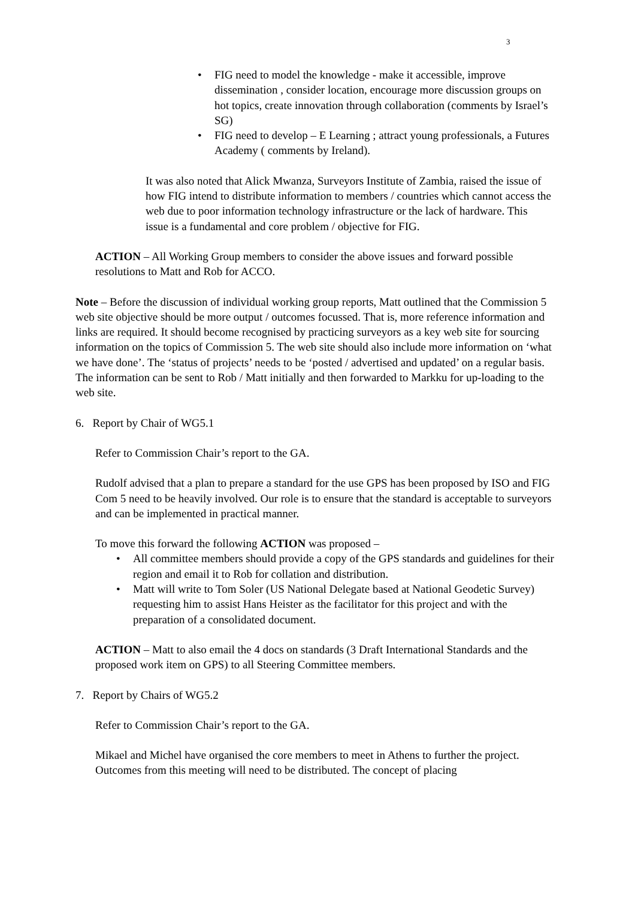3
• FIG need to model the knowledge - make it accessible, improve dissemination , consider location, encourage more discussion groups on hot topics, create innovation through collaboration (comments by Israel’s SG)
• FIG need to develop – E Learning ; attract young professionals, a Futures Academy ( comments by Ireland).
It was also noted that Alick Mwanza, Surveyors Institute of Zambia, raised the issue of how FIG intend to distribute information to members / countries which cannot access the web due to poor information technology infrastructure or the lack of hardware. This issue is a fundamental and core problem / objective for FIG.
ACTION – All Working Group members to consider the above issues and forward possible resolutions to Matt and Rob for ACCO.
Note – Before the discussion of individual working group reports, Matt outlined that the Commission 5 web site objective should be more output / outcomes focussed. That is, more reference information and links are required. It should become recognised by practicing surveyors as a key web site for sourcing information on the topics of Commission 5. The web site should also include more information on ‘what we have done’. The ‘status of projects’ needs to be ‘posted / advertised and updated’ on a regular basis. The information can be sent to Rob / Matt initially and then forwarded to Markku for up-loading to the web site.
6. Report by Chair of WG5.1
Refer to Commission Chair’s report to the GA.
Rudolf advised that a plan to prepare a standard for the use GPS has been proposed by ISO and FIG Com 5 need to be heavily involved. Our role is to ensure that the standard is acceptable to surveyors and can be implemented in practical manner.
To move this forward the following ACTION was proposed –
• All committee members should provide a copy of the GPS standards and guidelines for their region and email it to Rob for collation and distribution.
• Matt will write to Tom Soler (US National Delegate based at National Geodetic Survey) requesting him to assist Hans Heister as the facilitator for this project and with the preparation of a consolidated document.
ACTION – Matt to also email the 4 docs on standards (3 Draft International Standards and the proposed work item on GPS) to all Steering Committee members.
7. Report by Chairs of WG5.2
Refer to Commission Chair’s report to the GA.
Mikael and Michel have organised the core members to meet in Athens to further the project. Outcomes from this meeting will need to be distributed. The concept of placing